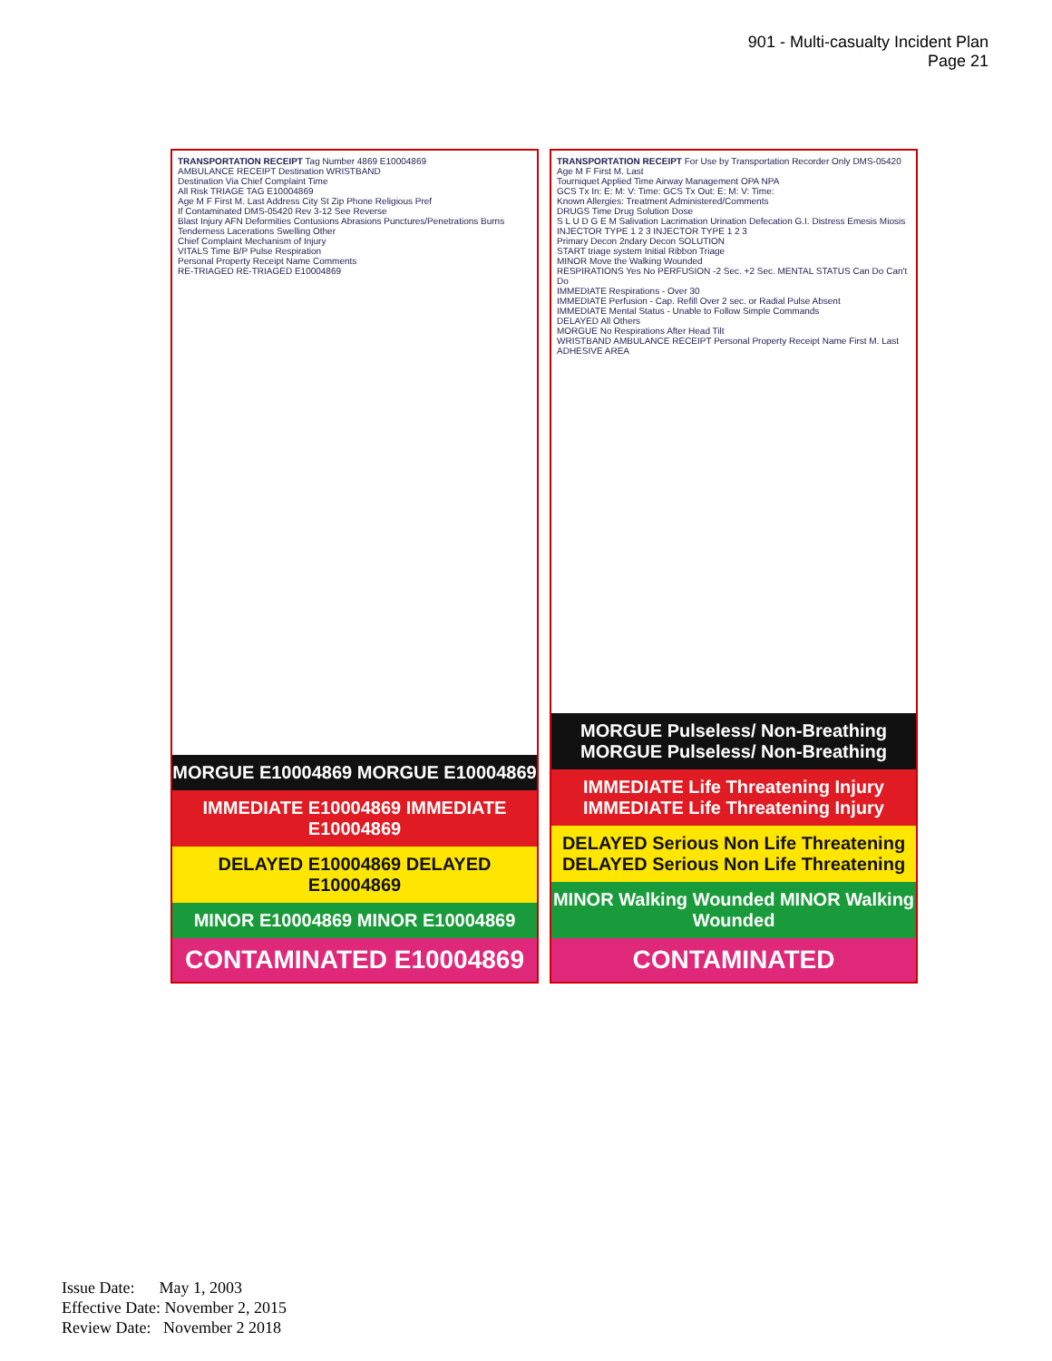901 - Multi-casualty Incident Plan
Page 21
TRANSPORTATION RECEIPT Tag Number 4869 E10004869
AMBULANCE RECEIPT Destination WRISTBAND
Destination Via Chief Complaint Time
All Risk TRIAGE TAG E10004869
Age M F First M. Last Address City St Zip Phone Religious Pref
If Contaminated DMS-05420 Rev 3-12 See Reverse
Blast Injury AFN Deformities Contusions Abrasions Punctures/Penetrations Burns Tenderness Lacerations Swelling Other
Chief Complaint Mechanism of Injury
VITALS Time B/P Pulse Respiration
Personal Property Receipt Name Comments
RE-TRIAGED RE-TRIAGED E10004869
MORGUE E10004869 MORGUE E10004869
IMMEDIATE E10004869 IMMEDIATE E10004869
DELAYED E10004869 DELAYED E10004869
MINOR E10004869 MINOR E10004869
CONTAMINATED E10004869
TRANSPORTATION RECEIPT For Use by Transportation Recorder Only DMS-05420
Age M F First M. Last
Tourniquet Applied Time Airway Management OPA NPA
GCS Tx In: E: M: V: Time: GCS Tx Out: E: M: V: Time:
Known Allergies: Treatment Administered/Comments
DRUGS Time Drug Solution Dose
S L U D G E M Salivation Lacrimation Urination Defecation G.I. Distress Emesis Miosis
INJECTOR TYPE 1 2 3 INJECTOR TYPE 1 2 3
Primary Decon 2ndary Decon SOLUTION
START triage system Initial Ribbon Triage
MINOR Move the Walking Wounded
RESPIRATIONS Yes No PERFUSION -2 Sec. +2 Sec. MENTAL STATUS Can Do Can't Do
IMMEDIATE Respirations - Over 30
IMMEDIATE Perfusion - Cap. Refill Over 2 sec. or Radial Pulse Absent
IMMEDIATE Mental Status - Unable to Follow Simple Commands
DELAYED All Others
MORGUE No Respirations After Head Tilt
WRISTBAND AMBULANCE RECEIPT Personal Property Receipt Name First M. Last ADHESIVE AREA
MORGUE Pulseless/ Non-Breathing MORGUE Pulseless/ Non-Breathing
IMMEDIATE Life Threatening Injury IMMEDIATE Life Threatening Injury
DELAYED Serious Non Life Threatening DELAYED Serious Non Life Threatening
MINOR Walking Wounded MINOR Walking Wounded
CONTAMINATED
Issue Date: May 1, 2003
Effective Date: November 2, 2015
Review Date: November 2 2018